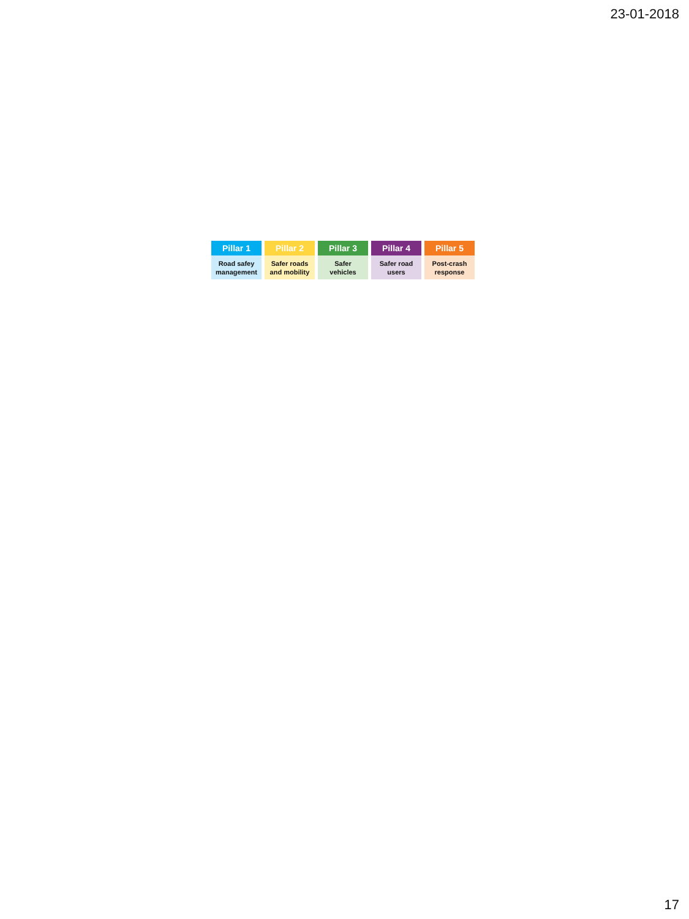23-01-2018
Pillar 1
Road safey
management
Pillar 2
Safer roads
and mobility
Pillar 3
Safer
vehicles
Pillar 4
Safer road
users
Pillar 5
Post-crash
response
17